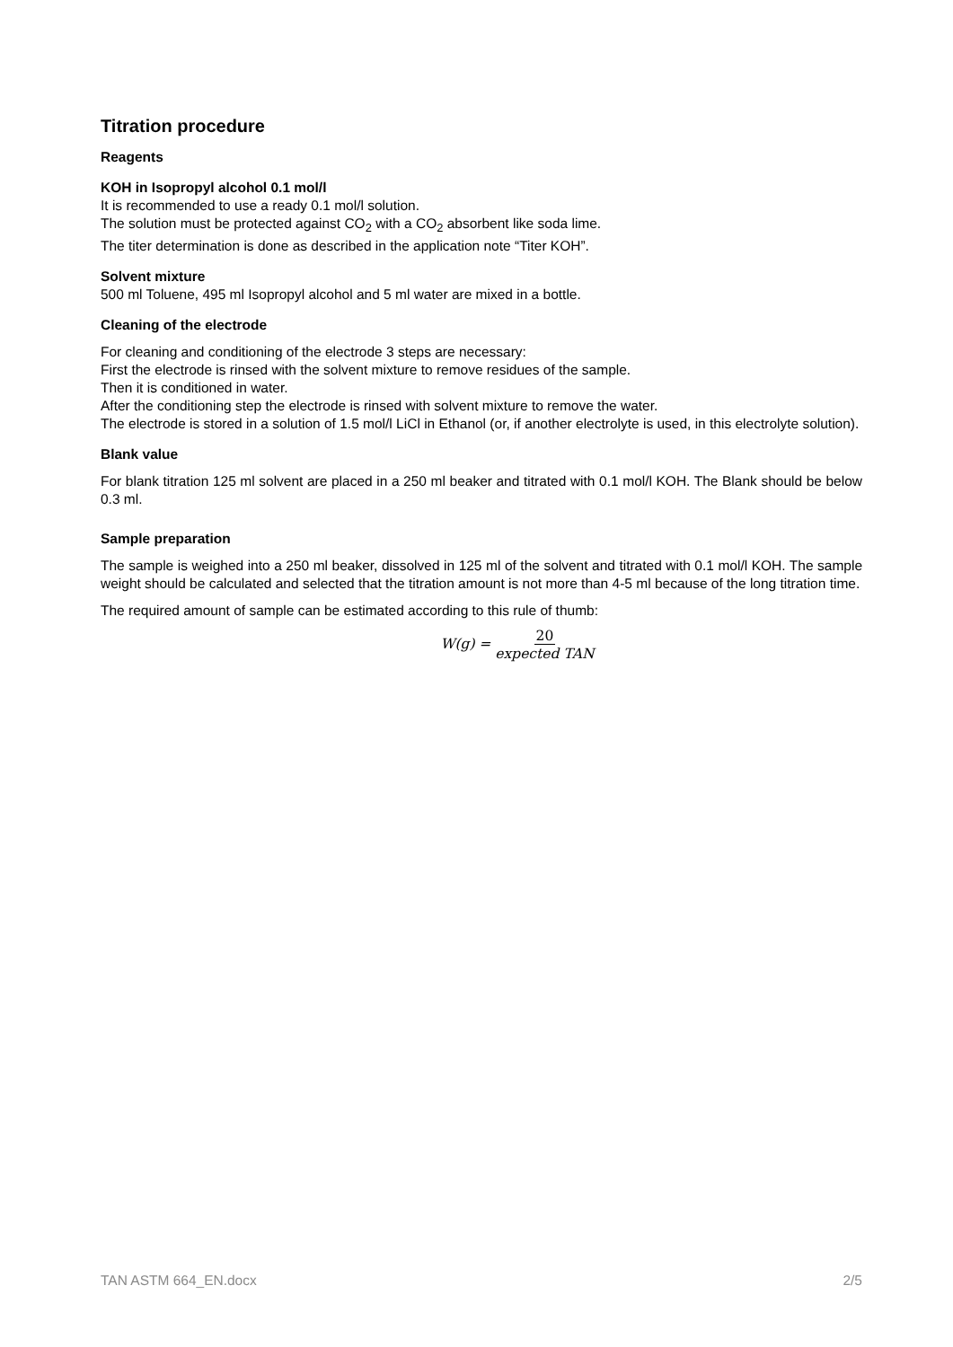Titration procedure
Reagents
KOH in Isopropyl alcohol 0.1 mol/l
It is recommended to use a ready 0.1 mol/l solution.
The solution must be protected against CO<sub>2</sub> with a CO<sub>2</sub> absorbent like soda lime.
The titer determination is done as described in the application note “Titer KOH”.
Solvent mixture
500 ml Toluene, 495 ml Isopropyl alcohol and 5 ml water are mixed in a bottle.
Cleaning of the electrode
For cleaning and conditioning of the electrode 3 steps are necessary:
First the electrode is rinsed with the solvent mixture to remove residues of the sample.
Then it is conditioned in water.
After the conditioning step the electrode is rinsed with solvent mixture to remove the water.
The electrode is stored in a solution of 1.5 mol/l LiCl in Ethanol (or, if another electrolyte is used, in this electrolyte solution).
Blank value
For blank titration 125 ml solvent are placed in a 250 ml beaker and titrated with 0.1 mol/l KOH. The Blank should be below 0.3 ml.
Sample preparation
The sample is weighed into a 250 ml beaker, dissolved in 125 ml of the solvent and titrated with 0.1 mol/l KOH. The sample weight should be calculated and selected that the titration amount is not more than 4-5 ml because of the long titration time.
The required amount of sample can be estimated according to this rule of thumb:
W(g) = 20
expected TAN
TAN ASTM 664_EN.docx 2/5